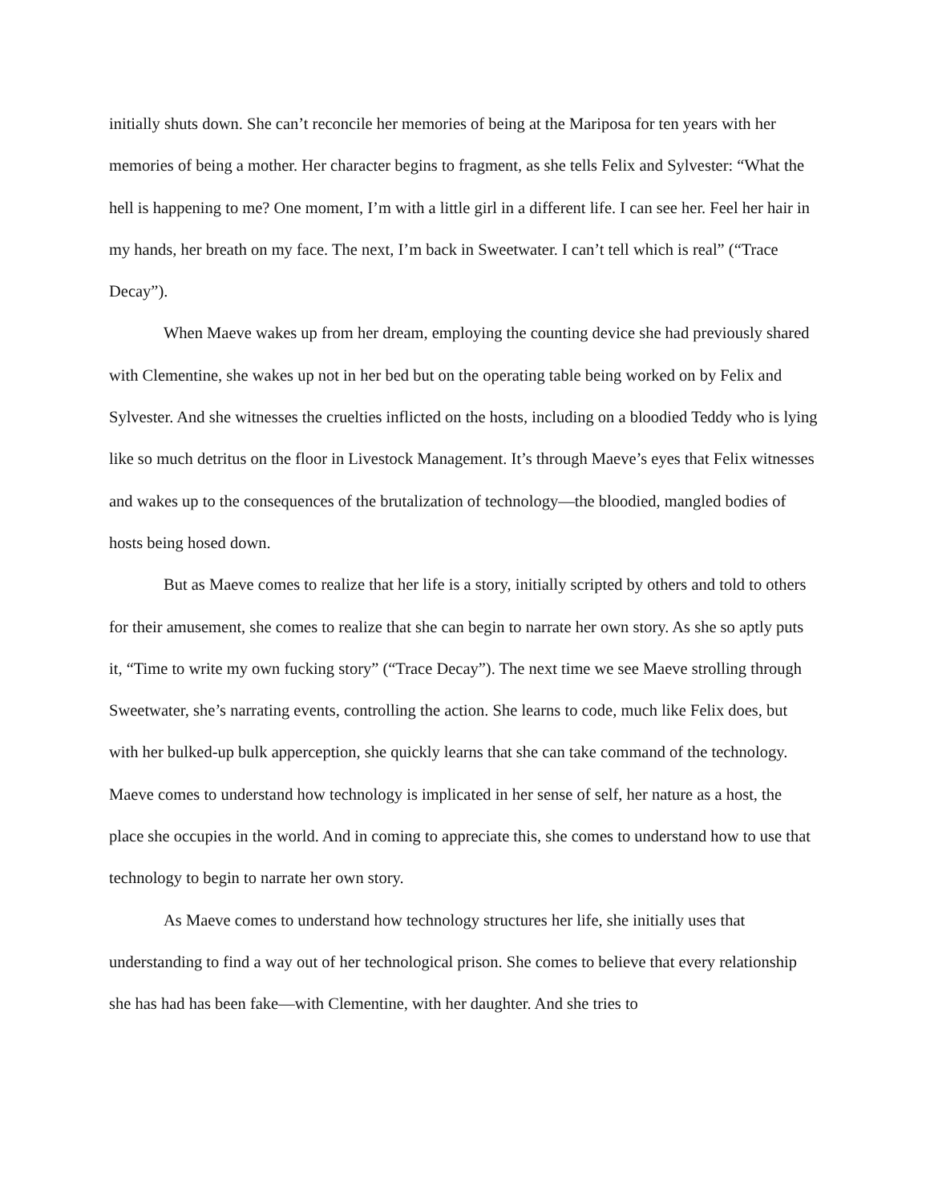initially shuts down. She can’t reconcile her memories of being at the Mariposa for ten years with her memories of being a mother. Her character begins to fragment, as she tells Felix and Sylvester: “What the hell is happening to me? One moment, I’m with a little girl in a different life. I can see her. Feel her hair in my hands, her breath on my face. The next, I’m back in Sweetwater. I can’t tell which is real” (“Trace Decay”).
When Maeve wakes up from her dream, employing the counting device she had previously shared with Clementine, she wakes up not in her bed but on the operating table being worked on by Felix and Sylvester. And she witnesses the cruelties inflicted on the hosts, including on a bloodied Teddy who is lying like so much detritus on the floor in Livestock Management. It’s through Maeve’s eyes that Felix witnesses and wakes up to the consequences of the brutalization of technology—the bloodied, mangled bodies of hosts being hosed down.
But as Maeve comes to realize that her life is a story, initially scripted by others and told to others for their amusement, she comes to realize that she can begin to narrate her own story. As she so aptly puts it, “Time to write my own fucking story” (“Trace Decay”). The next time we see Maeve strolling through Sweetwater, she’s narrating events, controlling the action. She learns to code, much like Felix does, but with her bulked-up bulk apperception, she quickly learns that she can take command of the technology. Maeve comes to understand how technology is implicated in her sense of self, her nature as a host, the place she occupies in the world. And in coming to appreciate this, she comes to understand how to use that technology to begin to narrate her own story.
As Maeve comes to understand how technology structures her life, she initially uses that understanding to find a way out of her technological prison. She comes to believe that every relationship she has had has been fake—with Clementine, with her daughter. And she tries to